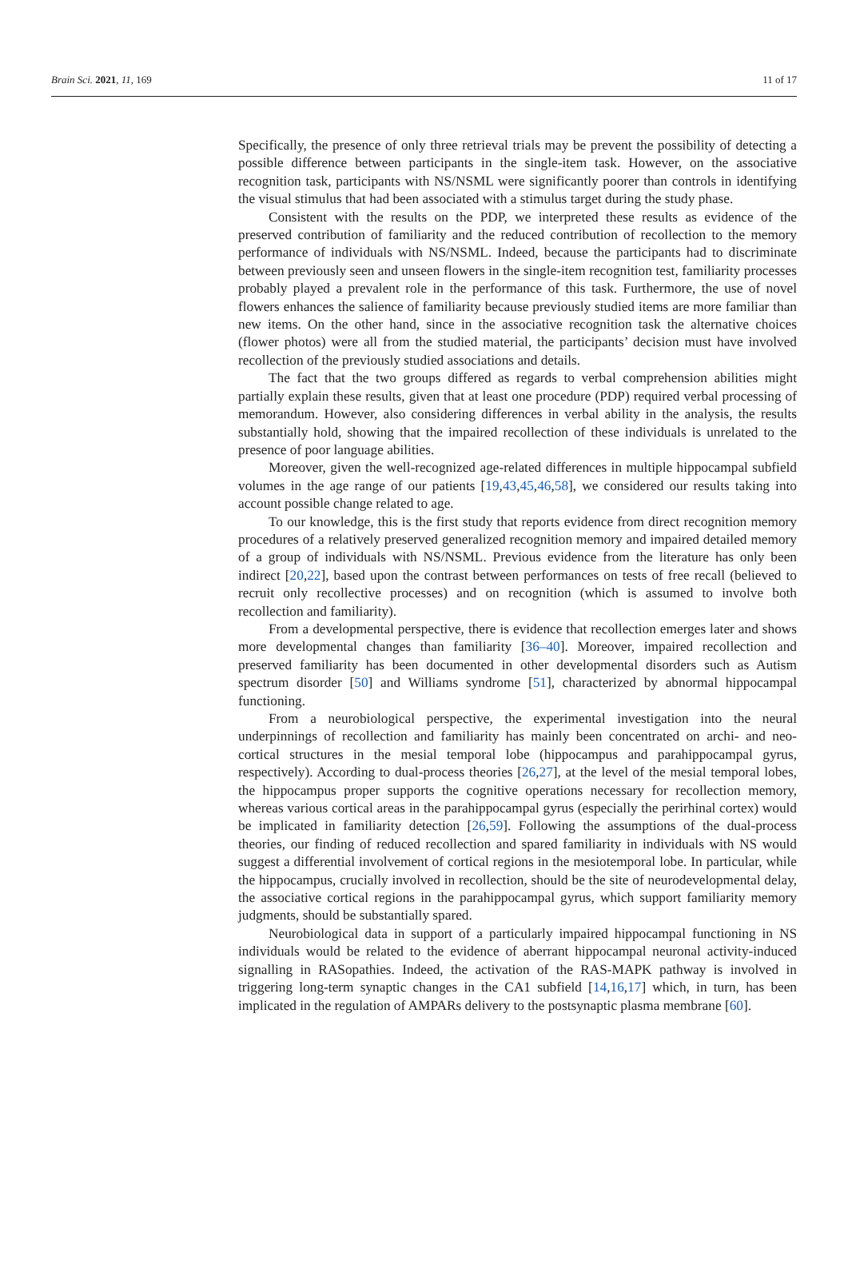Brain Sci. 2021, 11, 169 11 of 17
Specifically, the presence of only three retrieval trials may be prevent the possibility of detecting a possible difference between participants in the single-item task. However, on the associative recognition task, participants with NS/NSML were significantly poorer than controls in identifying the visual stimulus that had been associated with a stimulus target during the study phase.
Consistent with the results on the PDP, we interpreted these results as evidence of the preserved contribution of familiarity and the reduced contribution of recollection to the memory performance of individuals with NS/NSML. Indeed, because the participants had to discriminate between previously seen and unseen flowers in the single-item recognition test, familiarity processes probably played a prevalent role in the performance of this task. Furthermore, the use of novel flowers enhances the salience of familiarity because previously studied items are more familiar than new items. On the other hand, since in the associative recognition task the alternative choices (flower photos) were all from the studied material, the participants’ decision must have involved recollection of the previously studied associations and details.
The fact that the two groups differed as regards to verbal comprehension abilities might partially explain these results, given that at least one procedure (PDP) required verbal processing of memorandum. However, also considering differences in verbal ability in the analysis, the results substantially hold, showing that the impaired recollection of these individuals is unrelated to the presence of poor language abilities.
Moreover, given the well-recognized age-related differences in multiple hippocampal subfield volumes in the age range of our patients [19,43,45,46,58], we considered our results taking into account possible change related to age.
To our knowledge, this is the first study that reports evidence from direct recognition memory procedures of a relatively preserved generalized recognition memory and impaired detailed memory of a group of individuals with NS/NSML. Previous evidence from the literature has only been indirect [20,22], based upon the contrast between performances on tests of free recall (believed to recruit only recollective processes) and on recognition (which is assumed to involve both recollection and familiarity).
From a developmental perspective, there is evidence that recollection emerges later and shows more developmental changes than familiarity [36–40]. Moreover, impaired recollection and preserved familiarity has been documented in other developmental disorders such as Autism spectrum disorder [50] and Williams syndrome [51], characterized by abnormal hippocampal functioning.
From a neurobiological perspective, the experimental investigation into the neural underpinnings of recollection and familiarity has mainly been concentrated on archi- and neo-cortical structures in the mesial temporal lobe (hippocampus and parahippocampal gyrus, respectively). According to dual-process theories [26,27], at the level of the mesial temporal lobes, the hippocampus proper supports the cognitive operations necessary for recollection memory, whereas various cortical areas in the parahippocampal gyrus (especially the perirhinal cortex) would be implicated in familiarity detection [26,59]. Following the assumptions of the dual-process theories, our finding of reduced recollection and spared familiarity in individuals with NS would suggest a differential involvement of cortical regions in the mesiotemporal lobe. In particular, while the hippocampus, crucially involved in recollection, should be the site of neurodevelopmental delay, the associative cortical regions in the parahippocampal gyrus, which support familiarity memory judgments, should be substantially spared.
Neurobiological data in support of a particularly impaired hippocampal functioning in NS individuals would be related to the evidence of aberrant hippocampal neuronal activity-induced signalling in RASopathies. Indeed, the activation of the RAS-MAPK pathway is involved in triggering long-term synaptic changes in the CA1 subfield [14,16,17] which, in turn, has been implicated in the regulation of AMPARs delivery to the postsynaptic plasma membrane [60].